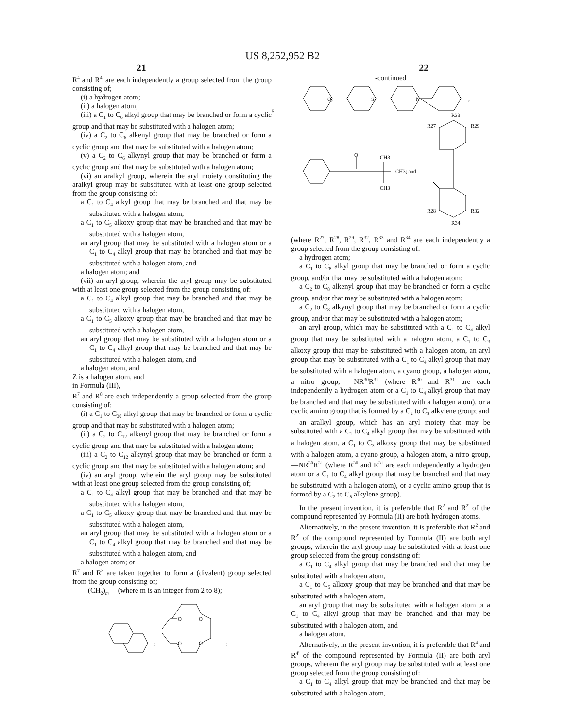US 8,252,952 B2
21 22
R<sup>4</sup> and R<sup>4'</sup> are each independently a group selected from the group consisting of;
(i) a hydrogen atom;
(ii) a halogen atom;
(iii) a C<sub>1</sub> to C<sub>6</sub> alkyl group that may be branched or form a cyclic group and that may be substituted with a halogen atom;
(iv) a C<sub>2</sub> to C<sub>6</sub> alkenyl group that may be branched or form a cyclic group and that may be substituted with a halogen atom;
(v) a C<sub>2</sub> to C<sub>6</sub> alkynyl group that may be branched or form a cyclic group and that may be substituted with a halogen atom;
(vi) an aralkyl group, wherein the aryl moiety constituting the aralkyl group may be substituted with at least one group selected from the group consisting of:
a C<sub>1</sub> to C<sub>4</sub> alkyl group that may be branched and that may be substituted with a halogen atom,
a C<sub>1</sub> to C<sub>5</sub> alkoxy group that may be branched and that may be substituted with a halogen atom,
an aryl group that may be substituted with a halogen atom or a C<sub>1</sub> to C<sub>4</sub> alkyl group that may be branched and that may be substituted with a halogen atom, and
a halogen atom; and
(vii) an aryl group, wherein the aryl group may be substituted with at least one group selected from the group consisting of:
a C<sub>1</sub> to C<sub>4</sub> alkyl group that may be branched and that may be substituted with a halogen atom,
a C<sub>1</sub> to C<sub>5</sub> alkoxy group that may be branched and that may be substituted with a halogen atom,
an aryl group that may be substituted with a halogen atom or a C<sub>1</sub> to C<sub>4</sub> alkyl group that may be branched and that may be substituted with a halogen atom, and
a halogen atom, and
Z is a halogen atom, and
in Formula (III),
R<sup>7</sup> and R<sup>8</sup> are each independently a group selected from the group consisting of:
(i) a C<sub>1</sub> to C<sub>30</sub> alkyl group that may be branched or form a cyclic group and that may be substituted with a halogen atom;
(ii) a C<sub>2</sub> to C<sub>12</sub> alkenyl group that may be branched or form a cyclic group and that may be substituted with a halogen atom;
(iii) a C<sub>2</sub> to C<sub>12</sub> alkynyl group that may be branched or form a cyclic group and that may be substituted with a halogen atom; and
(iv) an aryl group, wherein the aryl group may be substituted with at least one group selected from the group consisting of;
a C<sub>1</sub> to C<sub>4</sub> alkyl group that may be branched and that may be substituted with a halogen atom,
a C<sub>1</sub> to C<sub>5</sub> alkoxy group that may be branched and that may be substituted with a halogen atom,
an aryl group that may be substituted with a halogen atom or a C<sub>1</sub> to C<sub>4</sub> alkyl group that may be branched and that may be substituted with a halogen atom, and
a halogen atom; or
R<sup>7</sup> and R<sup>8</sup> are taken together to form a (divalent) group selected from the group consisting of;
—(CH<sub>2</sub>)<sub>m</sub>— (where m is an integer from 2 to 8);
;
;
O
O
O
O
5
-continued
O;
S;
N
;
O
CH3
CH3; and
CH3
R33
R27
R29
R28
R32
R34
(where R<sup>27</sup>, R<sup>28</sup>, R<sup>29</sup>, R<sup>32</sup>, R<sup>33</sup> and R<sup>34</sup> are each independently a group selected from the group consisting of:
a hydrogen atom;
a C<sub>1</sub> to C<sub>8</sub> alkyl group that may be branched or form a cyclic group, and/or that may be substituted with a halogen atom;
a C<sub>2</sub> to C<sub>8</sub> alkenyl group that may be branched or form a cyclic group, and/or that may be substituted with a halogen atom;
a C<sub>2</sub> to C<sub>8</sub> alkynyl group that may be branched or form a cyclic group, and/or that may be substituted with a halogen atom;
an aryl group, which may be substituted with a C<sub>1</sub> to C<sub>4</sub> alkyl group that may be substituted with a halogen atom, a C<sub>1</sub> to C<sub>3</sub> alkoxy group that may be substituted with a halogen atom, an aryl group that may be substituted with a C<sub>1</sub> to C<sub>4</sub> alkyl group that may be substituted with a halogen atom, a cyano group, a halogen atom, a nitro group, —NR<sup>30</sup>R<sup>31</sup> (where R<sup>30</sup> and R<sup>31</sup> are each independently a hydrogen atom or a C<sub>1</sub> to C<sub>4</sub> alkyl group that may be branched and that may be substituted with a halogen atom), or a cyclic amino group that is formed by a C<sub>2</sub> to C<sub>8</sub> alkylene group; and
an aralkyl group, which has an aryl moiety that may be substituted with a C<sub>1</sub> to C<sub>4</sub> alkyl group that may be substituted with a halogen atom, a C<sub>1</sub> to C<sub>3</sub> alkoxy group that may be substituted with a halogen atom, a cyano group, a halogen atom, a nitro group, —NR<sup>30</sup>R<sup>31</sup> (where R<sup>30</sup> and R<sup>31</sup> are each independently a hydrogen atom or a C<sub>1</sub> to C<sub>4</sub> alkyl group that may be branched and that may be substituted with a halogen atom), or a cyclic amino group that is formed by a C<sub>2</sub> to C<sub>8</sub> alkylene group).
In the present invention, it is preferable that R<sup>2</sup> and R<sup>2'</sup> of the compound represented by Formula (II) are both hydrogen atoms.
Alternatively, in the present invention, it is preferable that R<sup>2</sup> and R<sup>2'</sup> of the compound represented by Formula (II) are both aryl groups, wherein the aryl group may be substituted with at least one group selected from the group consisting of:
a C<sub>1</sub> to C<sub>4</sub> alkyl group that may be branched and that may be substituted with a halogen atom,
a C<sub>1</sub> to C<sub>5</sub> alkoxy group that may be branched and that may be substituted with a halogen atom,
an aryl group that may be substituted with a halogen atom or a C<sub>1</sub> to C<sub>4</sub> alkyl group that may be branched and that may be substituted with a halogen atom, and
a halogen atom.
Alternatively, in the present invention, it is preferable that R<sup>4</sup> and R<sup>4'</sup> of the compound represented by Formula (II) are both aryl groups, wherein the aryl group may be substituted with at least one group selected from the group consisting of:
a C<sub>1</sub> to C<sub>4</sub> alkyl group that may be branched and that may be substituted with a halogen atom,